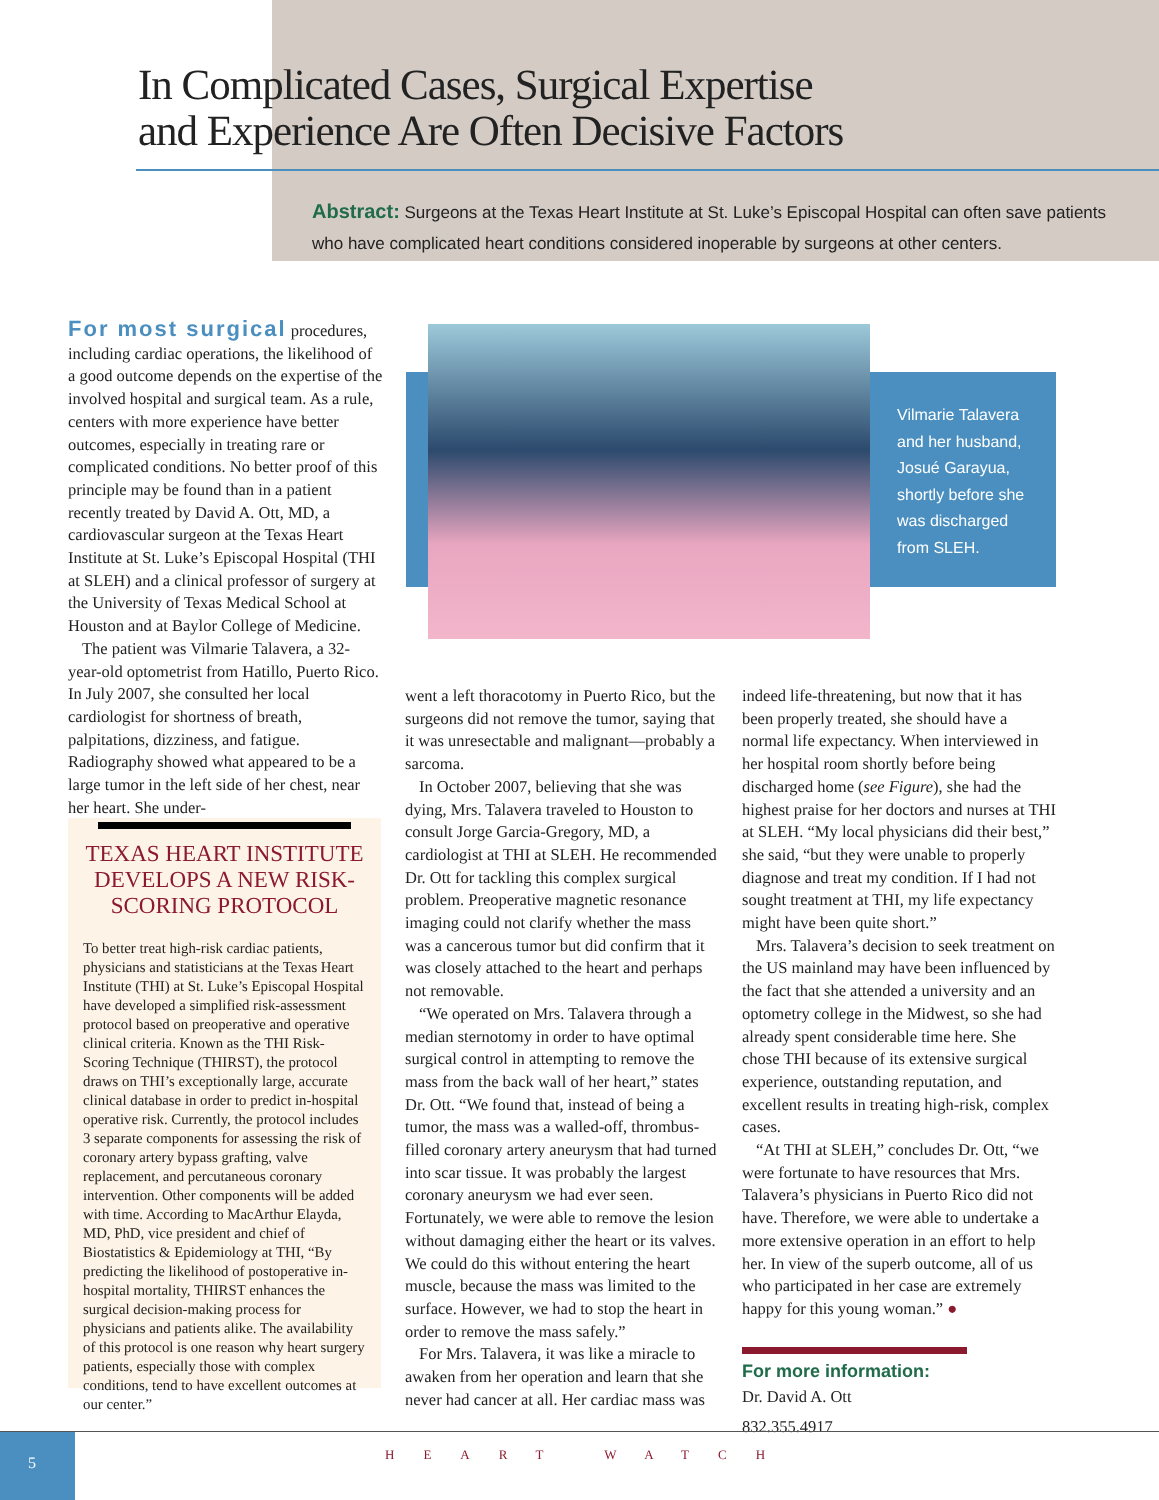In Complicated Cases, Surgical Expertise
and Experience Are Often Decisive Factors
Abstract: Surgeons at the Texas Heart Institute at St. Luke’s Episcopal Hospital can often save patients who have complicated heart conditions considered inoperable by surgeons at other centers.
For most surgical procedures, including cardiac operations, the likelihood of a good outcome depends on the expertise of the involved hospital and surgical team. As a rule, centers with more experience have better outcomes, especially in treating rare or complicated conditions. No better proof of this principle may be found than in a patient recently treated by David A. Ott, MD, a cardiovascular surgeon at the Texas Heart Institute at St. Luke’s Episcopal Hospital (THI at SLEH) and a clinical professor of surgery at the University of Texas Medical School at Houston and at Baylor College of Medicine.
The patient was Vilmarie Talavera, a 32-year-old optometrist from Hatillo, Puerto Rico. In July 2007, she consulted her local cardiologist for shortness of breath, palpitations, dizziness, and fatigue. Radiography showed what appeared to be a large tumor in the left side of her chest, near her heart. She under-
TEXAS HEART INSTITUTE DEVELOPS A NEW RISK-SCORING PROTOCOL
To better treat high-risk cardiac patients, physicians and statisticians at the Texas Heart Institute (THI) at St. Luke’s Episcopal Hospital have developed a simplified risk-assessment protocol based on preoperative and operative clinical criteria. Known as the THI Risk-Scoring Technique (THIRST), the protocol draws on THI’s exceptionally large, accurate clinical database in order to predict in-hospital operative risk. Currently, the protocol includes 3 separate components for assessing the risk of coronary artery bypass grafting, valve replacement, and percutaneous coronary intervention. Other components will be added with time. According to MacArthur Elayda, MD, PhD, vice president and chief of Biostatistics & Epidemiology at THI, “By predicting the likelihood of postoperative in-hospital mortality, THIRST enhances the surgical decision-making process for physicians and patients alike. The availability of this protocol is one reason why heart surgery patients, especially those with complex conditions, tend to have excellent outcomes at our center.”
Vilmarie Talavera and her husband, Josué Garayua, shortly before she was discharged from SLEH.
went a left thoracotomy in Puerto Rico, but the surgeons did not remove the tumor, saying that it was unresectable and malignant—probably a sarcoma.
In October 2007, believing that she was dying, Mrs. Talavera traveled to Houston to consult Jorge Garcia-Gregory, MD, a cardiologist at THI at SLEH. He recommended Dr. Ott for tackling this complex surgical problem. Preoperative magnetic resonance imaging could not clarify whether the mass was a cancerous tumor but did confirm that it was closely attached to the heart and perhaps not removable.
“We operated on Mrs. Talavera through a median sternotomy in order to have optimal surgical control in attempting to remove the mass from the back wall of her heart,” states Dr. Ott. “We found that, instead of being a tumor, the mass was a walled-off, thrombus-filled coronary artery aneurysm that had turned into scar tissue. It was probably the largest coronary aneurysm we had ever seen. Fortunately, we were able to remove the lesion without damaging either the heart or its valves. We could do this without entering the heart muscle, because the mass was limited to the surface. However, we had to stop the heart in order to remove the mass safely.”
For Mrs. Talavera, it was like a miracle to awaken from her operation and learn that she never had cancer at all. Her cardiac mass was
indeed life-threatening, but now that it has been properly treated, she should have a normal life expectancy. When interviewed in her hospital room shortly before being discharged home (see Figure), she had the highest praise for her doctors and nurses at THI at SLEH. “My local physicians did their best,” she said, “but they were unable to properly diagnose and treat my condition. If I had not sought treatment at THI, my life expectancy might have been quite short.”
Mrs. Talavera’s decision to seek treatment on the US mainland may have been influenced by the fact that she attended a university and an optometry college in the Midwest, so she had already spent considerable time here. She chose THI because of its extensive surgical experience, outstanding reputation, and excellent results in treating high-risk, complex cases.
“At THI at SLEH,” concludes Dr. Ott, “we were fortunate to have resources that Mrs. Talavera’s physicians in Puerto Rico did not have. Therefore, we were able to undertake a more extensive operation in an effort to help her. In view of the superb outcome, all of us who participated in her case are extremely happy for this young woman.” ●
For more information:
Dr. David A. Ott
832.355.4917
5
HEART WATCH